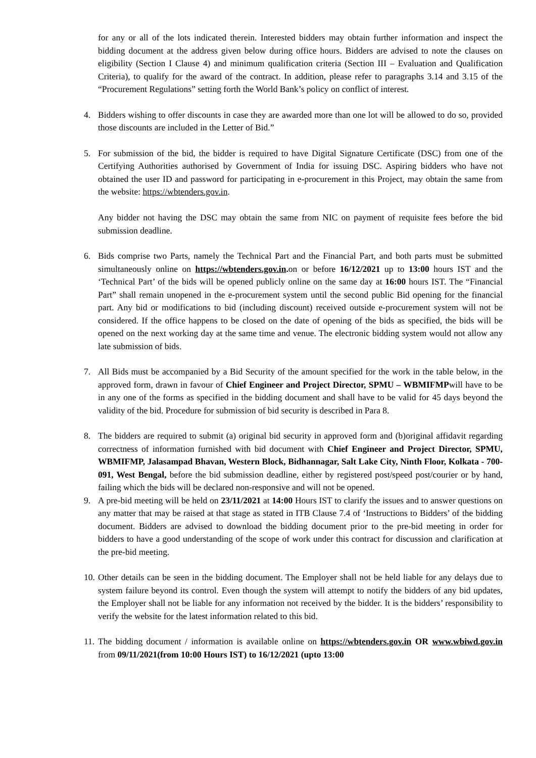for any or all of the lots indicated therein. Interested bidders may obtain further information and inspect the bidding document at the address given below during office hours. Bidders are advised to note the clauses on eligibility (Section I Clause 4) and minimum qualification criteria (Section III – Evaluation and Qualification Criteria), to qualify for the award of the contract. In addition, please refer to paragraphs 3.14 and 3.15 of the “Procurement Regulations” setting forth the World Bank’s policy on conflict of interest.
4. Bidders wishing to offer discounts in case they are awarded more than one lot will be allowed to do so, provided those discounts are included in the Letter of Bid.”
5. For submission of the bid, the bidder is required to have Digital Signature Certificate (DSC) from one of the Certifying Authorities authorised by Government of India for issuing DSC. Aspiring bidders who have not obtained the user ID and password for participating in e-procurement in this Project, may obtain the same from the website: https://wbtenders.gov.in.
Any bidder not having the DSC may obtain the same from NIC on payment of requisite fees before the bid submission deadline.
6. Bids comprise two Parts, namely the Technical Part and the Financial Part, and both parts must be submitted simultaneously online on https://wbtenders.gov.in. on or before 16/12/2021 up to 13:00 hours IST and the ‘Technical Part’ of the bids will be opened publicly online on the same day at 16:00 hours IST. The “Financial Part” shall remain unopened in the e-procurement system until the second public Bid opening for the financial part. Any bid or modifications to bid (including discount) received outside e-procurement system will not be considered. If the office happens to be closed on the date of opening of the bids as specified, the bids will be opened on the next working day at the same time and venue. The electronic bidding system would not allow any late submission of bids.
7. All Bids must be accompanied by a Bid Security of the amount specified for the work in the table below, in the approved form, drawn in favour of Chief Engineer and Project Director, SPMU – WBMIFMPwill have to be in any one of the forms as specified in the bidding document and shall have to be valid for 45 days beyond the validity of the bid. Procedure for submission of bid security is described in Para 8.
8. The bidders are required to submit (a) original bid security in approved form and (b)original affidavit regarding correctness of information furnished with bid document with Chief Engineer and Project Director, SPMU, WBMIFMP, Jalasampad Bhavan, Western Block, Bidhannagar, Salt Lake City, Ninth Floor, Kolkata - 700-091, West Bengal, before the bid submission deadline, either by registered post/speed post/courier or by hand, failing which the bids will be declared non-responsive and will not be opened.
9. A pre-bid meeting will be held on 23/11/2021 at 14:00 Hours IST to clarify the issues and to answer questions on any matter that may be raised at that stage as stated in ITB Clause 7.4 of ‘Instructions to Bidders’ of the bidding document. Bidders are advised to download the bidding document prior to the pre-bid meeting in order for bidders to have a good understanding of the scope of work under this contract for discussion and clarification at the pre-bid meeting.
10.
Other details can be seen in the bidding document. The Employer shall not be held liable for any delays due to system failure beyond its control. Even though the system will attempt to notify the bidders of any bid updates, the Employer shall not be liable for any information not received by the bidder. It is the bidders’ responsibility to verify the website for the latest information related to this bid.
11.
The bidding document / information is available online on https://wbtenders.gov.in OR www.wbiwd.gov.in from 09/11/2021(from 10:00 Hours IST) to 16/12/2021 (upto 13:00